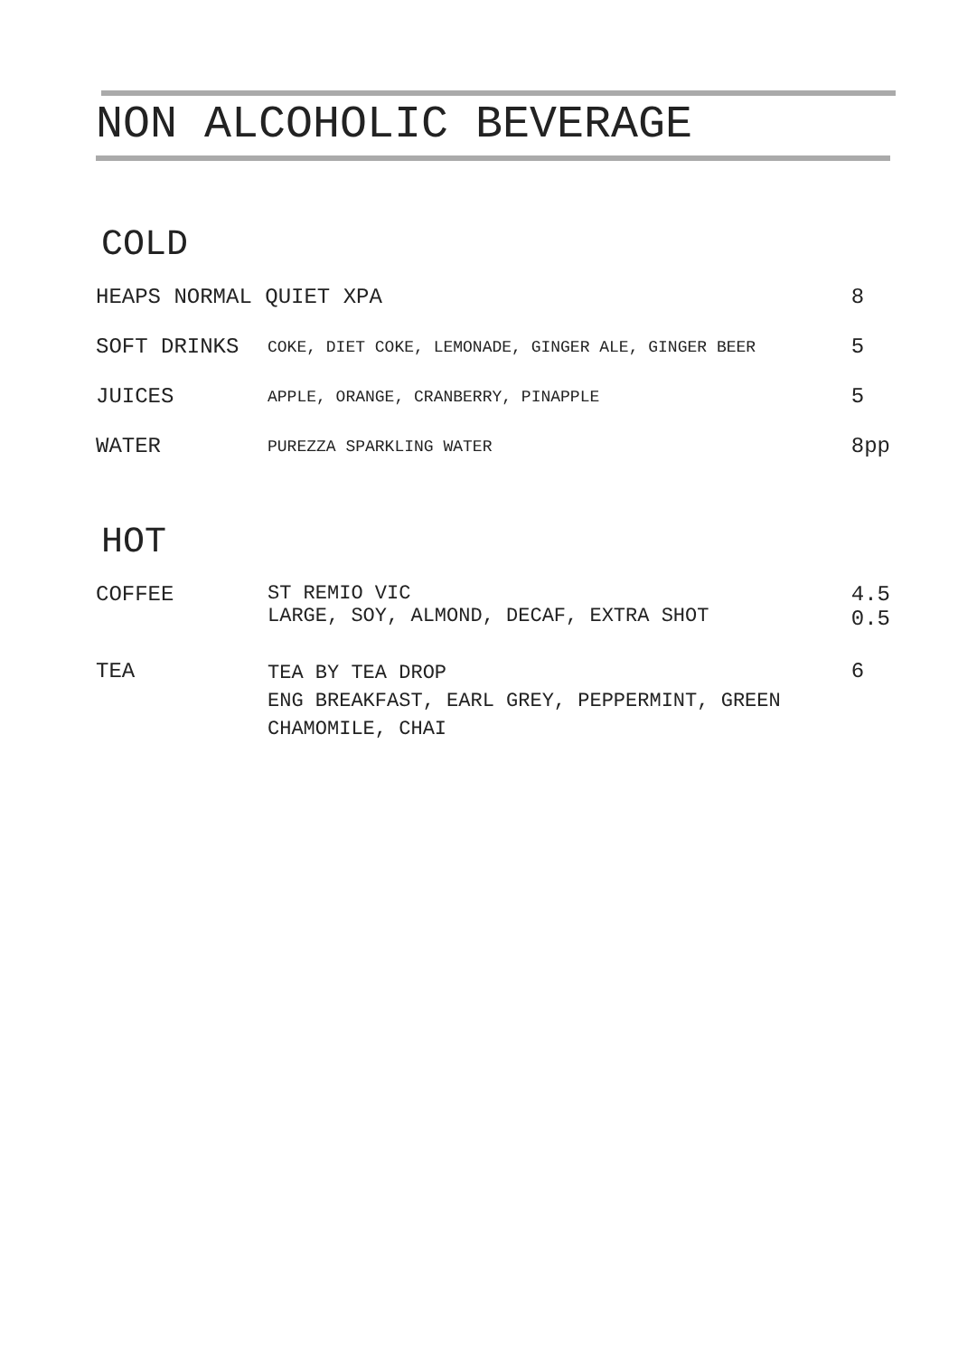NON ALCOHOLIC BEVERAGE
COLD
| HEAPS NORMAL QUIET XPA | | 8 |
| SOFT DRINKS | COKE, DIET COKE, LEMONADE, GINGER ALE, GINGER BEER | 5 |
| JUICES | APPLE, ORANGE, CRANBERRY, PINAPPLE | 5 |
| WATER | PUREZZA SPARKLING WATER | 8pp |
HOT
| COFFEE | ST REMIO VIC LARGE, SOY, ALMOND, DECAF, EXTRA SHOT | 4.5 0.5 |
| TEA | TEA BY TEA DROP ENG BREAKFAST, EARL GREY, PEPPERMINT, GREEN CHAMOMILE, CHAI | 6 |